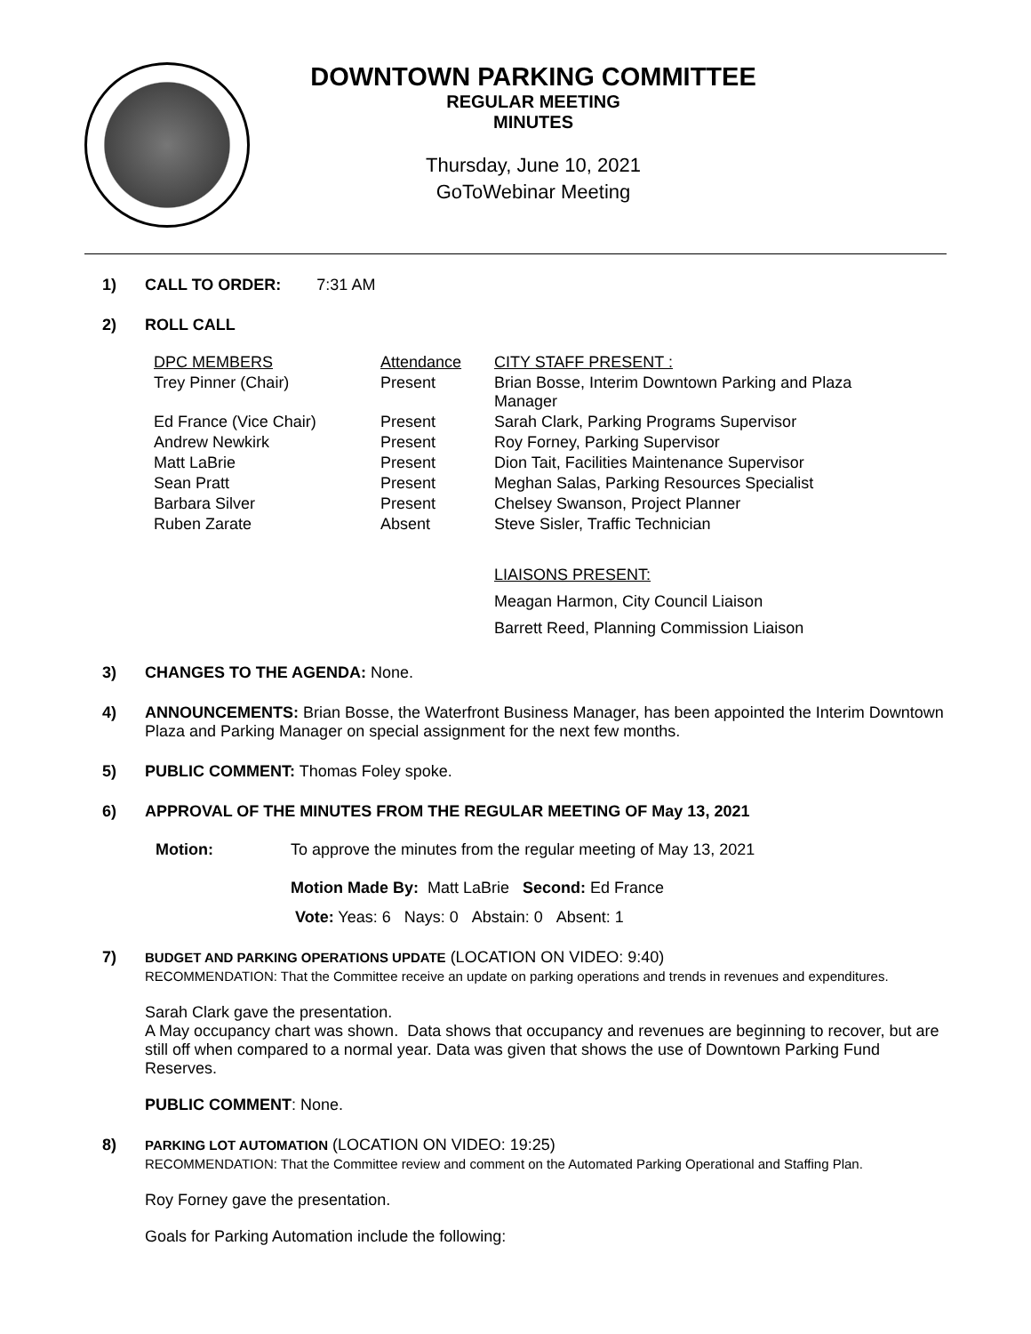DOWNTOWN PARKING COMMITTEE
REGULAR MEETING
MINUTES
Thursday, June 10, 2021
GoToWebinar Meeting
1) CALL TO ORDER: 7:31 AM
2) ROLL CALL
| DPC MEMBERS | Attendance | CITY STAFF PRESENT : |
| Trey Pinner (Chair) | Present | Brian Bosse, Interim Downtown Parking and Plaza Manager |
| Ed France (Vice Chair) | Present | Sarah Clark, Parking Programs Supervisor |
| Andrew Newkirk | Present | Roy Forney, Parking Supervisor |
| Matt LaBrie | Present | Dion Tait, Facilities Maintenance Supervisor |
| Sean Pratt | Present | Meghan Salas, Parking Resources Specialist |
| Barbara Silver | Present | Chelsey Swanson, Project Planner |
| Ruben Zarate | Absent | Steve Sisler, Traffic Technician |
| | | LIAISONS PRESENT: Meagan Harmon, City Council Liaison Barrett Reed, Planning Commission Liaison |
3) CHANGES TO THE AGENDA: None.
4) ANNOUNCEMENTS: Brian Bosse, the Waterfront Business Manager, has been appointed the Interim Downtown Plaza and Parking Manager on special assignment for the next few months.
5) PUBLIC COMMENT: Thomas Foley spoke.
6) APPROVAL OF THE MINUTES FROM THE REGULAR MEETING OF May 13, 2021
Motion: To approve the minutes from the regular meeting of May 13, 2021
Motion Made By: Matt LaBrie Second: Ed France
Vote: Yeas: 6 Nays: 0 Abstain: 0 Absent: 1
7)
BUDGET AND PARKING OPERATIONS UPDATE (LOCATION ON VIDEO: 9:40)
RECOMMENDATION: That the Committee receive an update on parking operations and trends in revenues and expenditures.
Sarah Clark gave the presentation.
A May occupancy chart was shown. Data shows that occupancy and revenues are beginning to recover, but are still off when compared to a normal year. Data was given that shows the use of Downtown Parking Fund Reserves.
PUBLIC COMMENT: None.
8)
PARKING LOT AUTOMATION (LOCATION ON VIDEO: 19:25)
RECOMMENDATION: That the Committee review and comment on the Automated Parking Operational and Staffing Plan.
Roy Forney gave the presentation.
Goals for Parking Automation include the following: